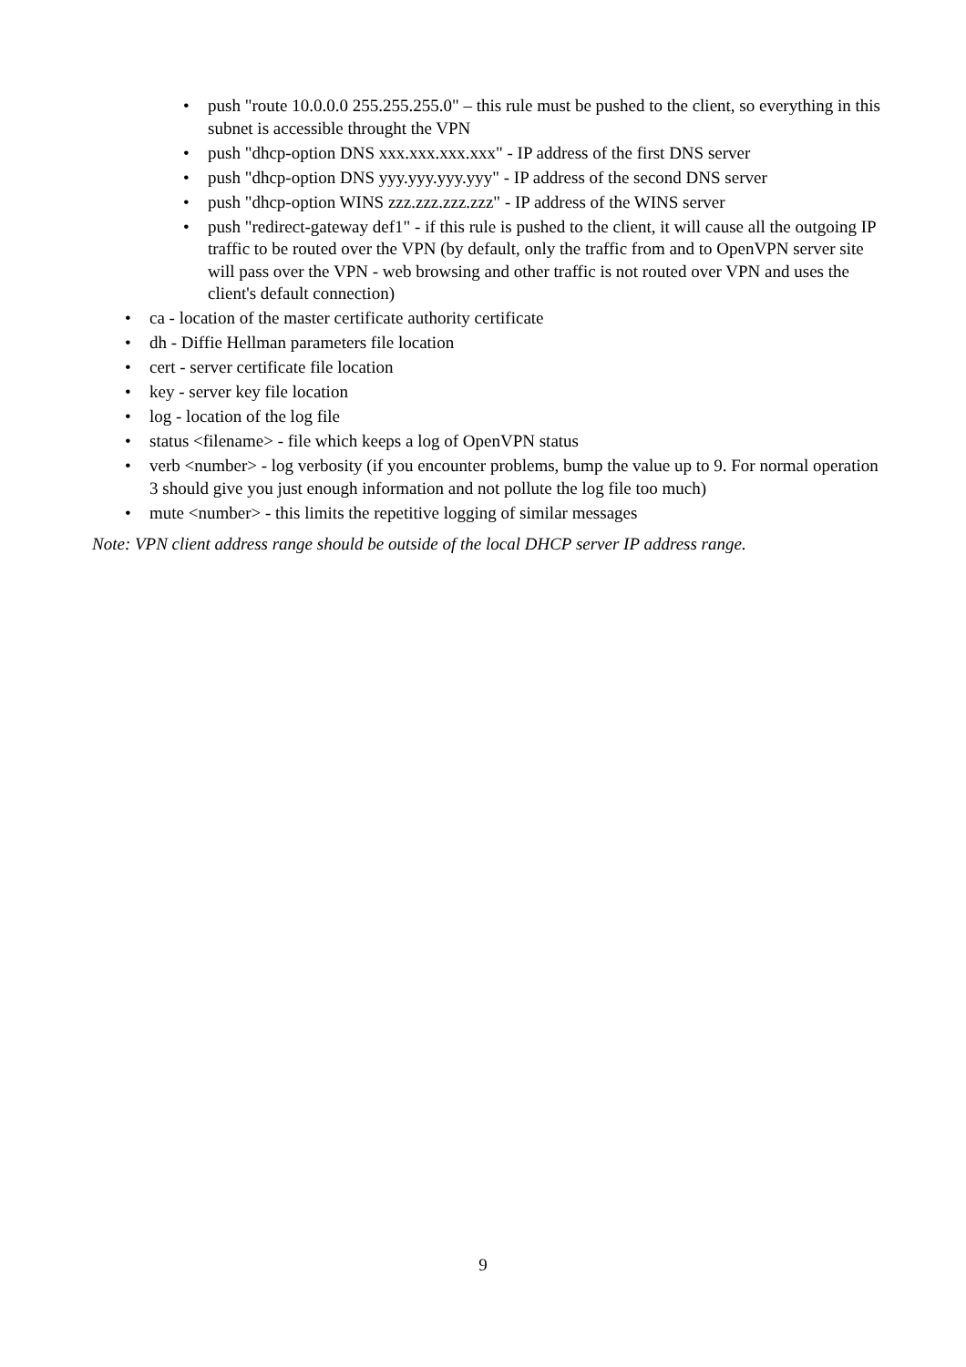• push "route 10.0.0.0 255.255.255.0" – this rule must be pushed to the client, so everything in this subnet is accessible throught the VPN
• push "dhcp-option DNS xxx.xxx.xxx.xxx" - IP address of the first DNS server
• push "dhcp-option DNS yyy.yyy.yyy.yyy" - IP address of the second DNS server
• push "dhcp-option WINS zzz.zzz.zzz.zzz" - IP address of the WINS server
• push "redirect-gateway def1" - if this rule is pushed to the client, it will cause all the outgoing IP traffic to be routed over the VPN (by default, only the traffic from and to OpenVPN server site will pass over the VPN - web browsing and other traffic is not routed over VPN and uses the client's default connection)
• ca - location of the master certificate authority certificate
• dh - Diffie Hellman parameters file location
• cert - server certificate file location
• key - server key file location
• log - location of the log file
• status <filename> - file which keeps a log of OpenVPN status
• verb <number> - log verbosity (if you encounter problems, bump the value up to 9. For normal operation 3 should give you just enough information and not pollute the log file too much)
• mute <number> - this limits the repetitive logging of similar messages
Note: VPN client address range should be outside of the local DHCP server IP address range.
9